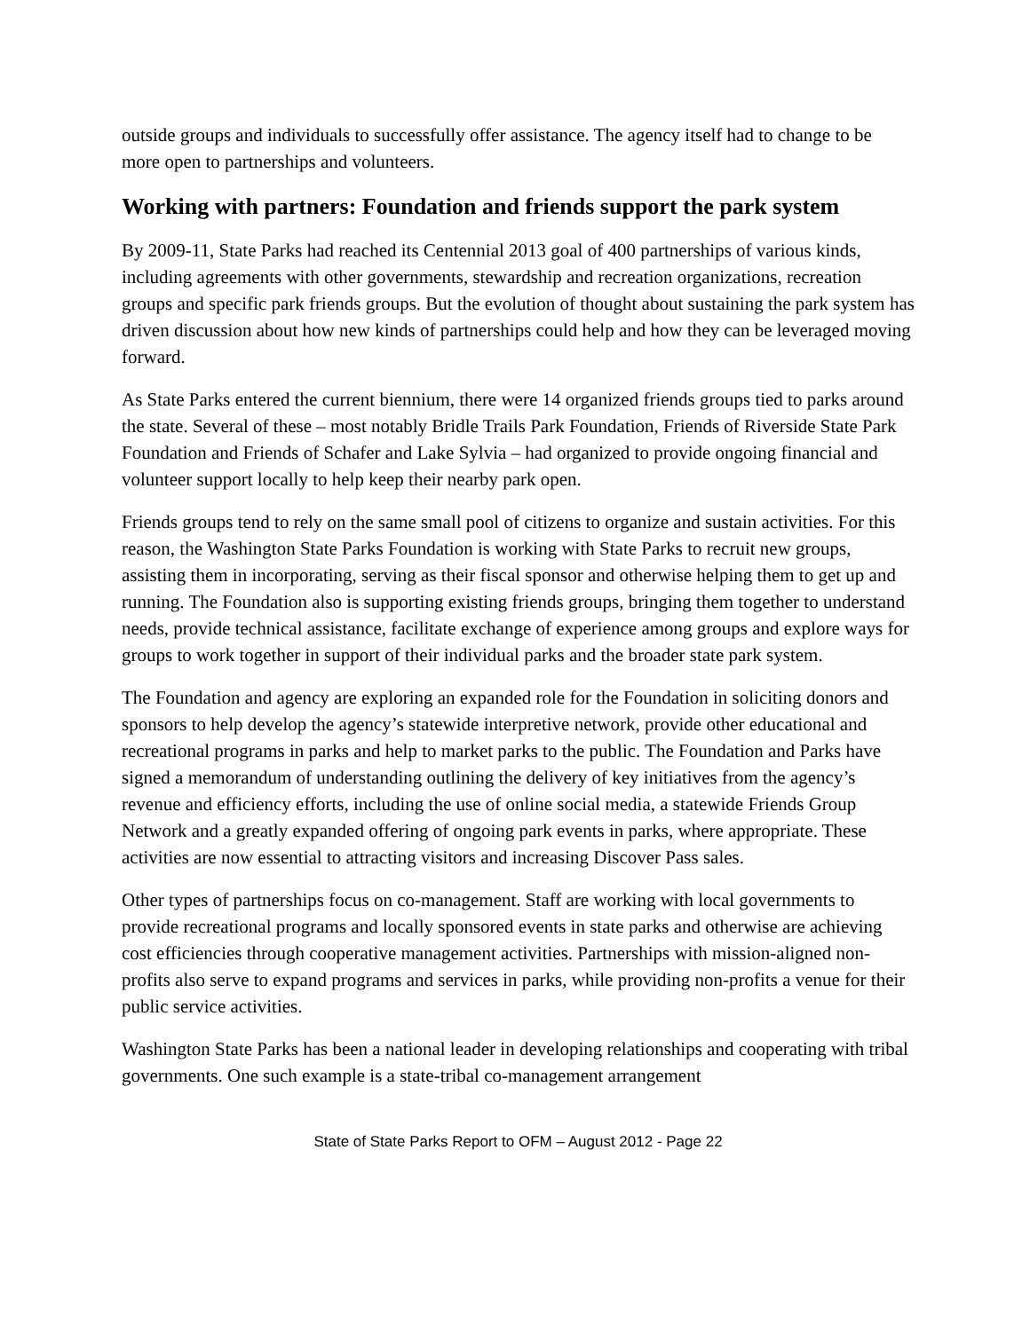outside groups and individuals to successfully offer assistance. The agency itself had to change to be more open to partnerships and volunteers.
Working with partners: Foundation and friends support the park system
By 2009-11, State Parks had reached its Centennial 2013 goal of 400 partnerships of various kinds, including agreements with other governments, stewardship and recreation organizations, recreation groups and specific park friends groups. But the evolution of thought about sustaining the park system has driven discussion about how new kinds of partnerships could help and how they can be leveraged moving forward.
As State Parks entered the current biennium, there were 14 organized friends groups tied to parks around the state. Several of these – most notably Bridle Trails Park Foundation, Friends of Riverside State Park Foundation and Friends of Schafer and Lake Sylvia – had organized to provide ongoing financial and volunteer support locally to help keep their nearby park open.
Friends groups tend to rely on the same small pool of citizens to organize and sustain activities. For this reason, the Washington State Parks Foundation is working with State Parks to recruit new groups, assisting them in incorporating, serving as their fiscal sponsor and otherwise helping them to get up and running. The Foundation also is supporting existing friends groups, bringing them together to understand needs, provide technical assistance, facilitate exchange of experience among groups and explore ways for groups to work together in support of their individual parks and the broader state park system.
The Foundation and agency are exploring an expanded role for the Foundation in soliciting donors and sponsors to help develop the agency’s statewide interpretive network, provide other educational and recreational programs in parks and help to market parks to the public. The Foundation and Parks have signed a memorandum of understanding outlining the delivery of key initiatives from the agency’s revenue and efficiency efforts, including the use of online social media, a statewide Friends Group Network and a greatly expanded offering of ongoing park events in parks, where appropriate. These activities are now essential to attracting visitors and increasing Discover Pass sales.
Other types of partnerships focus on co-management. Staff are working with local governments to provide recreational programs and locally sponsored events in state parks and otherwise are achieving cost efficiencies through cooperative management activities. Partnerships with mission-aligned non-profits also serve to expand programs and services in parks, while providing non-profits a venue for their public service activities.
Washington State Parks has been a national leader in developing relationships and cooperating with tribal governments. One such example is a state-tribal co-management arrangement
State of State Parks Report to OFM – August 2012 - Page 22